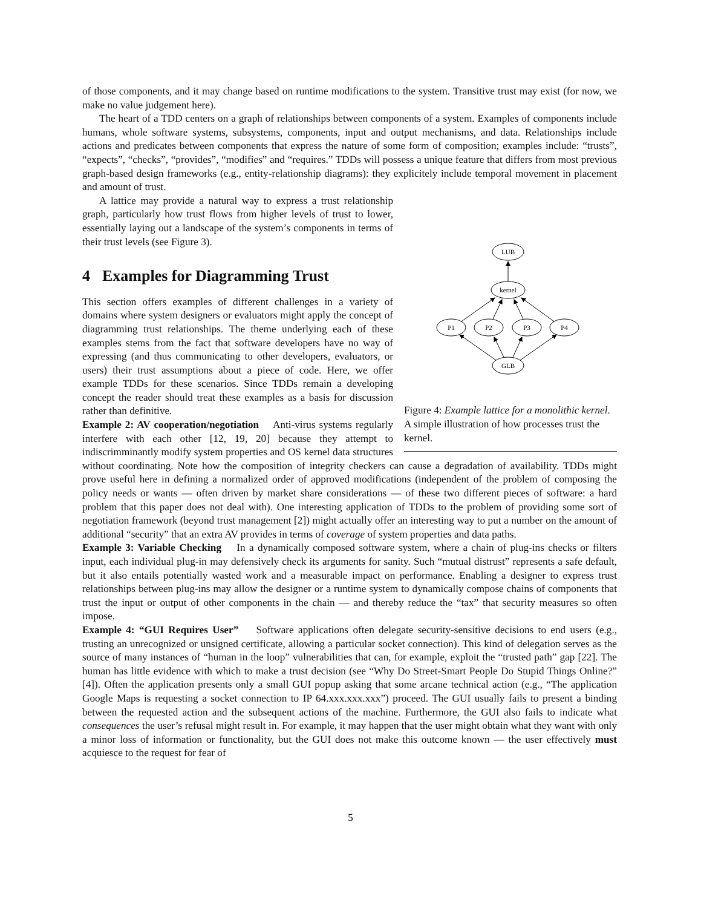of those components, and it may change based on runtime modifications to the system. Transitive trust may exist (for now, we make no value judgement here).
The heart of a TDD centers on a graph of relationships between components of a system. Examples of components include humans, whole software systems, subsystems, components, input and output mechanisms, and data. Relationships include actions and predicates between components that express the nature of some form of composition; examples include: “trusts”, “expects”, “checks”, “provides”, “modifies” and “requires.” TDDs will possess a unique feature that differs from most previous graph-based design frameworks (e.g., entity-relationship diagrams): they explicitely include temporal movement in placement and amount of trust.
LUB
kernel
P1
P2
P3
P4
GLB
Figure 4: Example lattice for a monolithic kernel. A simple illustration of how processes trust the kernel.
A lattice may provide a natural way to express a trust relationship graph, particularly how trust flows from higher levels of trust to lower, essentially laying out a landscape of the system’s components in terms of their trust levels (see Figure 3).
4 Examples for Diagramming Trust
This section offers examples of different challenges in a variety of domains where system designers or evaluators might apply the concept of diagramming trust relationships. The theme underlying each of these examples stems from the fact that software developers have no way of expressing (and thus communicating to other developers, evaluators, or users) their trust assumptions about a piece of code. Here, we offer example TDDs for these scenarios. Since TDDs remain a developing concept the reader should treat these examples as a basis for discussion rather than definitive.
Example 2: AV cooperation/negotiation Anti-virus systems regularly interfere with each other [12, 19, 20] because they attempt to indiscrimminantly modify system properties and OS kernel data structures without coordinating. Note how the composition of integrity checkers can cause a degradation of availability. TDDs might prove useful here in defining a normalized order of approved modifications (independent of the problem of composing the policy needs or wants — often driven by market share considerations — of these two different pieces of software: a hard problem that this paper does not deal with). One interesting application of TDDs to the problem of providing some sort of negotiation framework (beyond trust management [2]) might actually offer an interesting way to put a number on the amount of additional “security” that an extra AV provides in terms of coverage of system properties and data paths.
Example 3: Variable Checking In a dynamically composed software system, where a chain of plug-ins checks or filters input, each individual plug-in may defensively check its arguments for sanity. Such “mutual distrust” represents a safe default, but it also entails potentially wasted work and a measurable impact on performance. Enabling a designer to express trust relationships between plug-ins may allow the designer or a runtime system to dynamically compose chains of components that trust the input or output of other components in the chain — and thereby reduce the “tax” that security measures so often impose.
Example 4: “GUI Requires User” Software applications often delegate security-sensitive decisions to end users (e.g., trusting an unrecognized or unsigned certificate, allowing a particular socket connection). This kind of delegation serves as the source of many instances of “human in the loop” vulnerabilities that can, for example, exploit the “trusted path” gap [22]. The human has little evidence with which to make a trust decision (see “Why Do Street-Smart People Do Stupid Things Online?” [4]). Often the application presents only a small GUI popup asking that some arcane technical action (e.g., “The application Google Maps is requesting a socket connection to IP 64.xxx.xxx.xxx”) proceed. The GUI usually fails to present a binding between the requested action and the subsequent actions of the machine. Furthermore, the GUI also fails to indicate what consequences the user’s refusal might result in. For example, it may happen that the user might obtain what they want with only a minor loss of information or functionality, but the GUI does not make this outcome known — the user effectively must acquiesce to the request for fear of
5